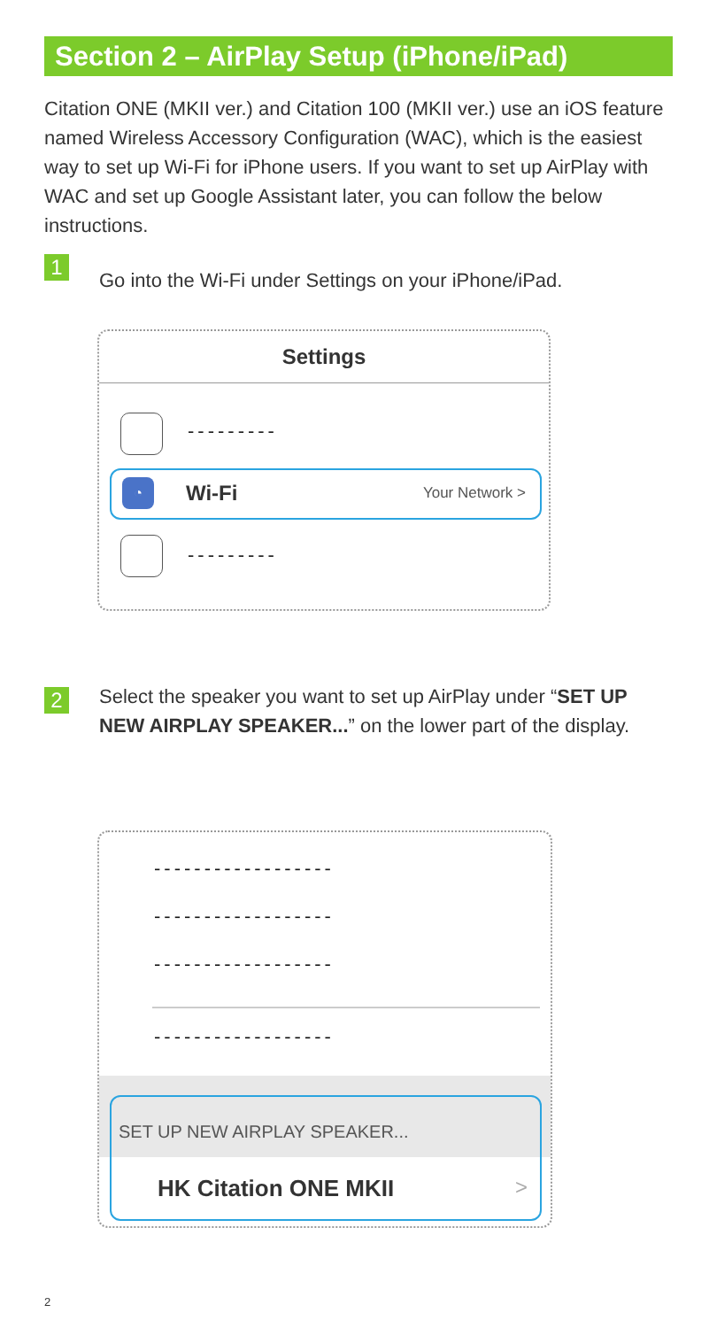Section 2 – AirPlay Setup (iPhone/iPad)
Citation ONE (MKII ver.) and Citation 100 (MKII ver.) use an iOS feature named Wireless Accessory Configuration (WAC), which is the easiest way to set up Wi-Fi for iPhone users. If you want to set up AirPlay with WAC and set up Google Assistant later, you can follow the below instructions.
1
Go into the Wi-Fi under Settings on your iPhone/iPad.
Settings
---------
◔ Wi-Fi Your Network >
---------
2
Select the speaker you want to set up AirPlay under “SET UP NEW AIRPLAY SPEAKER...” on the lower part of the display.
------------------
------------------
------------------
------------------
SET UP NEW AIRPLAY SPEAKER...
HK Citation ONE MKII >
2